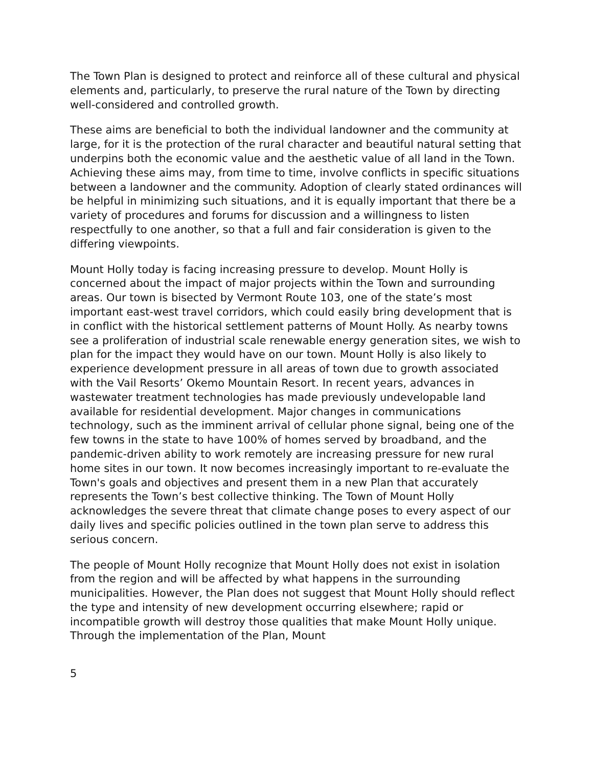The Town Plan is designed to protect and reinforce all of these cultural and physical elements and, particularly, to preserve the rural nature of the Town by directing well-considered and controlled growth.
These aims are beneficial to both the individual landowner and the community at large, for it is the protection of the rural character and beautiful natural setting that underpins both the economic value and the aesthetic value of all land in the Town. Achieving these aims may, from time to time, involve conflicts in specific situations between a landowner and the community. Adoption of clearly stated ordinances will be helpful in minimizing such situations, and it is equally important that there be a variety of procedures and forums for discussion and a willingness to listen respectfully to one another, so that a full and fair consideration is given to the differing viewpoints.
Mount Holly today is facing increasing pressure to develop. Mount Holly is concerned about the impact of major projects within the Town and surrounding areas. Our town is bisected by Vermont Route 103, one of the state’s most important east-west travel corridors, which could easily bring development that is in conflict with the historical settlement patterns of Mount Holly. As nearby towns see a proliferation of industrial scale renewable energy generation sites, we wish to plan for the impact they would have on our town. Mount Holly is also likely to experience development pressure in all areas of town due to growth associated with the Vail Resorts’ Okemo Mountain Resort. In recent years, advances in wastewater treatment technologies has made previously undevelopable land available for residential development. Major changes in communications technology, such as the imminent arrival of cellular phone signal, being one of the few towns in the state to have 100% of homes served by broadband, and the pandemic-driven ability to work remotely are increasing pressure for new rural home sites in our town. It now becomes increasingly important to re-evaluate the Town's goals and objectives and present them in a new Plan that accurately represents the Town’s best collective thinking. The Town of Mount Holly acknowledges the severe threat that climate change poses to every aspect of our daily lives and specific policies outlined in the town plan serve to address this serious concern.
The people of Mount Holly recognize that Mount Holly does not exist in isolation from the region and will be affected by what happens in the surrounding municipalities. However, the Plan does not suggest that Mount Holly should reflect the type and intensity of new development occurring elsewhere; rapid or incompatible growth will destroy those qualities that make Mount Holly unique. Through the implementation of the Plan, Mount
5